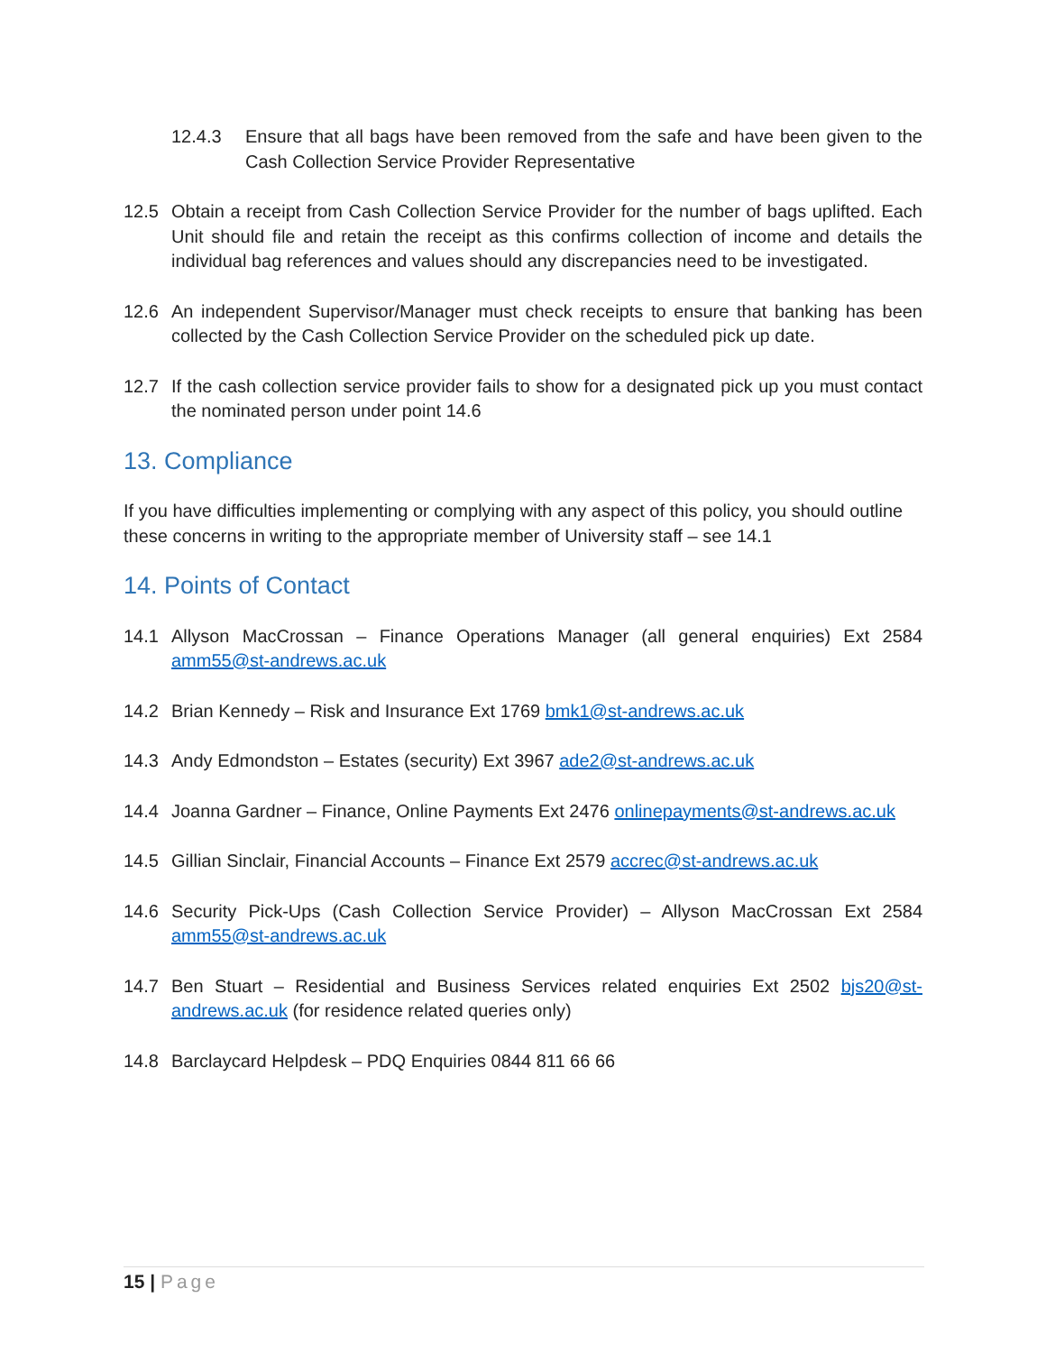12.4.3 Ensure that all bags have been removed from the safe and have been given to the Cash Collection Service Provider Representative
12.5 Obtain a receipt from Cash Collection Service Provider for the number of bags uplifted. Each Unit should file and retain the receipt as this confirms collection of income and details the individual bag references and values should any discrepancies need to be investigated.
12.6 An independent Supervisor/Manager must check receipts to ensure that banking has been collected by the Cash Collection Service Provider on the scheduled pick up date.
12.7 If the cash collection service provider fails to show for a designated pick up you must contact the nominated person under point 14.6
13. Compliance
If you have difficulties implementing or complying with any aspect of this policy, you should outline these concerns in writing to the appropriate member of University staff – see 14.1
14. Points of Contact
14.1 Allyson MacCrossan – Finance Operations Manager (all general enquiries) Ext 2584 amm55@st-andrews.ac.uk
14.2 Brian Kennedy – Risk and Insurance Ext 1769 bmk1@st-andrews.ac.uk
14.3 Andy Edmondston – Estates (security) Ext 3967 ade2@st-andrews.ac.uk
14.4 Joanna Gardner – Finance, Online Payments Ext 2476 onlinepayments@st-andrews.ac.uk
14.5 Gillian Sinclair, Financial Accounts – Finance Ext 2579 accrec@st-andrews.ac.uk
14.6 Security Pick-Ups (Cash Collection Service Provider) – Allyson MacCrossan Ext 2584 amm55@st-andrews.ac.uk
14.7 Ben Stuart – Residential and Business Services related enquiries Ext 2502 bjs20@st-andrews.ac.uk (for residence related queries only)
14.8 Barclaycard Helpdesk – PDQ Enquiries 0844 811 66 66
15 | Page